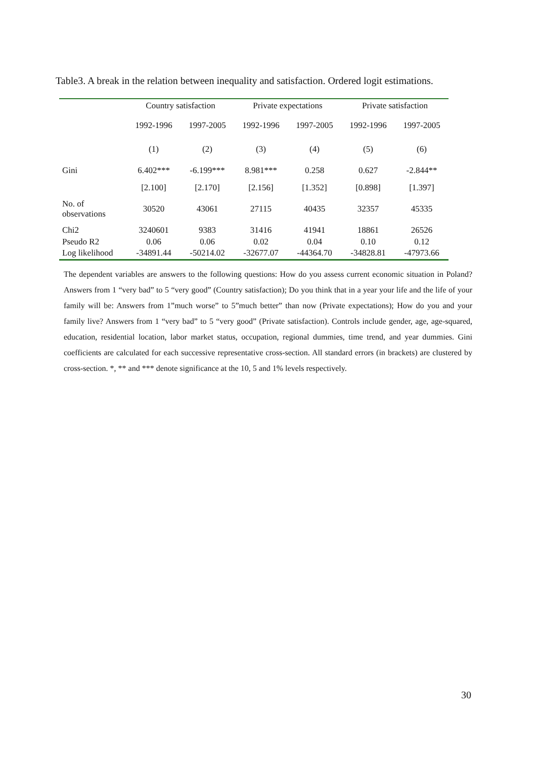Table3. A break in the relation between inequality and satisfaction. Ordered logit estimations.
| | Country satisfaction | | Private expectations | | Private satisfaction | |
| | 1992-1996 | 1997-2005 | 1992-1996 | 1997-2005 | 1992-1996 | 1997-2005 |
| | (1) | (2) | (3) | (4) | (5) | (6) |
| Gini | 6.402*** | -6.199*** | 8.981*** | 0.258 | 0.627 | -2.844** |
| | [2.100] | [2.170] | [2.156] | [1.352] | [0.898] | [1.397] |
| No. of observations | 30520 | 43061 | 27115 | 40435 | 32357 | 45335 |
| Chi2 | 3240601 | 9383 | 31416 | 41941 | 18861 | 26526 |
| Pseudo R2 | 0.06 | 0.06 | 0.02 | 0.04 | 0.10 | 0.12 |
| Log likelihood | -34891.44 | -50214.02 | -32677.07 | -44364.70 | -34828.81 | -47973.66 |
The dependent variables are answers to the following questions: How do you assess current economic situation in Poland? Answers from 1 “very bad” to 5 “very good” (Country satisfaction); Do you think that in a year your life and the life of your family will be: Answers from 1”much worse” to 5”much better” than now (Private expectations); How do you and your family live? Answers from 1 “very bad” to 5 “very good” (Private satisfaction). Controls include gender, age, age-squared, education, residential location, labor market status, occupation, regional dummies, time trend, and year dummies. Gini coefficients are calculated for each successive representative cross-section. All standard errors (in brackets) are clustered by cross-section. *, ** and *** denote significance at the 10, 5 and 1% levels respectively.
30